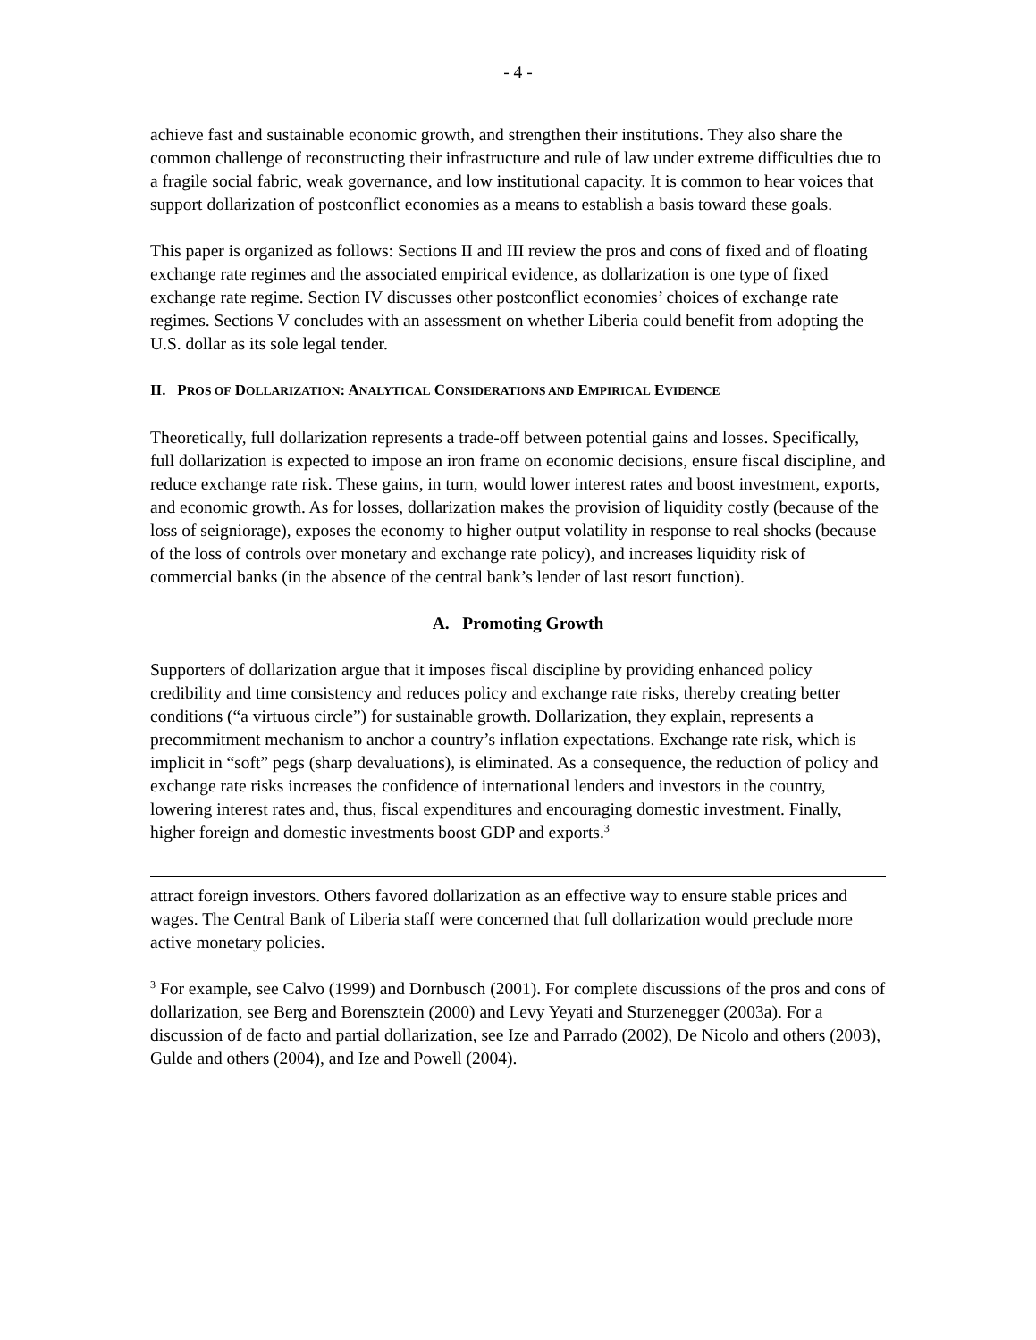- 4 -
achieve fast and sustainable economic growth, and strengthen their institutions. They also share the common challenge of reconstructing their infrastructure and rule of law under extreme difficulties due to a fragile social fabric, weak governance, and low institutional capacity. It is common to hear voices that support dollarization of postconflict economies as a means to establish a basis toward these goals.
This paper is organized as follows: Sections II and III review the pros and cons of fixed and of floating exchange rate regimes and the associated empirical evidence, as dollarization is one type of fixed exchange rate regime. Section IV discusses other postconflict economies’ choices of exchange rate regimes. Sections V concludes with an assessment on whether Liberia could benefit from adopting the U.S. dollar as its sole legal tender.
II. PROS OF DOLLARIZATION: ANALYTICAL CONSIDERATIONS AND EMPIRICAL EVIDENCE
Theoretically, full dollarization represents a trade-off between potential gains and losses. Specifically, full dollarization is expected to impose an iron frame on economic decisions, ensure fiscal discipline, and reduce exchange rate risk. These gains, in turn, would lower interest rates and boost investment, exports, and economic growth. As for losses, dollarization makes the provision of liquidity costly (because of the loss of seigniorage), exposes the economy to higher output volatility in response to real shocks (because of the loss of controls over monetary and exchange rate policy), and increases liquidity risk of commercial banks (in the absence of the central bank’s lender of last resort function).
A. Promoting Growth
Supporters of dollarization argue that it imposes fiscal discipline by providing enhanced policy credibility and time consistency and reduces policy and exchange rate risks, thereby creating better conditions (“a virtuous circle”) for sustainable growth. Dollarization, they explain, represents a precommitment mechanism to anchor a country’s inflation expectations. Exchange rate risk, which is implicit in “soft” pegs (sharp devaluations), is eliminated. As a consequence, the reduction of policy and exchange rate risks increases the confidence of international lenders and investors in the country, lowering interest rates and, thus, fiscal expenditures and encouraging domestic investment. Finally, higher foreign and domestic investments boost GDP and exports.<sup>3</sup>
attract foreign investors. Others favored dollarization as an effective way to ensure stable prices and wages. The Central Bank of Liberia staff were concerned that full dollarization would preclude more active monetary policies.
<sup>3</sup> For example, see Calvo (1999) and Dornbusch (2001). For complete discussions of the pros and cons of dollarization, see Berg and Borensztein (2000) and Levy Yeyati and Sturzenegger (2003a). For a discussion of de facto and partial dollarization, see Ize and Parrado (2002), De Nicolo and others (2003), Gulde and others (2004), and Ize and Powell (2004).